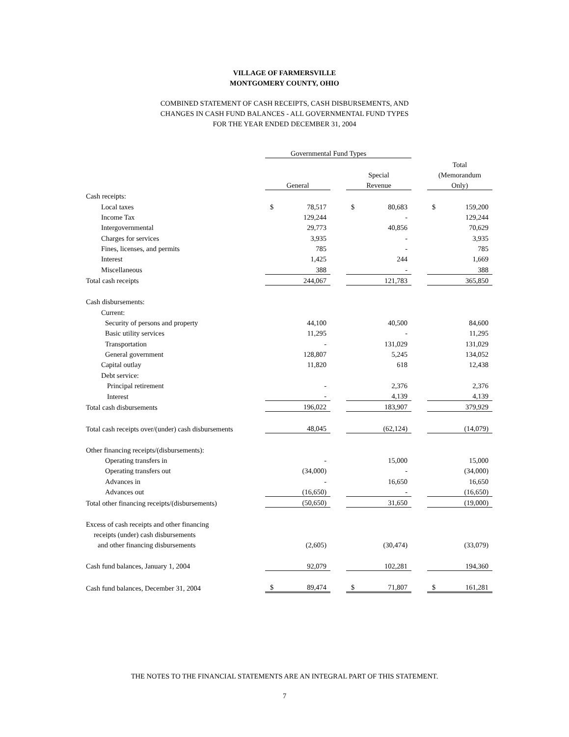VILLAGE OF FARMERSVILLE
MONTGOMERY COUNTY, OHIO
COMBINED STATEMENT OF CASH RECEIPTS, CASH DISBURSEMENTS, AND
CHANGES IN CASH FUND BALANCES - ALL GOVERNMENTAL FUND TYPES
FOR THE YEAR ENDED DECEMBER 31, 2004
| | Governmental Fund Types | | | | | | | |
| --- | --- | --- | --- | --- | --- | --- | --- | --- |
| | | | | | | | Total | |
| | | | | Special | | | (Memorandum | |
| | General | | | Revenue | | | Only) | |
| Cash receipts: | | | | | | | | |
| Local taxes | $ | 78,517 | | $ | 80,683 | | $ | 159,200 |
| Income Tax | | 129,244 | | | - | | | 129,244 |
| Intergovernmental | | 29,773 | | | 40,856 | | | 70,629 |
| Charges for services | | 3,935 | | | - | | | 3,935 |
| Fines, licenses, and permits | | 785 | | | - | | | 785 |
| Interest | | 1,425 | | | 244 | | | 1,669 |
| Miscellaneous | | 388 | | | - | | | 388 |
| Total cash receipts | | 244,067 | | | 121,783 | | | 365,850 |
| Cash disbursements: | | | | | | | | |
| Current: | | | | | | | | |
| Security of persons and property | | 44,100 | | | 40,500 | | | 84,600 |
| Basic utility services | | 11,295 | | | - | | | 11,295 |
| Transportation | | - | | | 131,029 | | | 131,029 |
| General government | | 128,807 | | | 5,245 | | | 134,052 |
| Capital outlay | | 11,820 | | | 618 | | | 12,438 |
| Debt service: | | | | | | | | |
| Principal retirement | | - | | | 2,376 | | | 2,376 |
| Interest | | - | | | 4,139 | | | 4,139 |
| Total cash disbursements | | 196,022 | | | 183,907 | | | 379,929 |
| Total cash receipts over/(under) cash disbursements | | 48,045 | | | (62,124) | | | (14,079) |
| Other financing receipts/(disbursements): | | | | | | | | |
| Operating transfers in | | - | | | 15,000 | | | 15,000 |
| Operating transfers out | | (34,000) | | | - | | | (34,000) |
| Advances in | | - | | | 16,650 | | | 16,650 |
| Advances out | | (16,650) | | | - | | | (16,650) |
| Total other financing receipts/(disbursements) | | (50,650) | | | 31,650 | | | (19,000) |
| Excess of cash receipts and other financing | | | | | | | | |
| receipts (under) cash disbursements | | | | | | | | |
| and other financing disbursements | | (2,605) | | | (30,474) | | | (33,079) |
| Cash fund balances, January 1, 2004 | | 92,079 | | | 102,281 | | | 194,360 |
| Cash fund balances, December 31, 2004 | $ | 89,474 | | $ | 71,807 | | $ | 161,281 |
THE NOTES TO THE FINANCIAL STATEMENTS ARE AN INTEGRAL PART OF THIS STATEMENT.
7